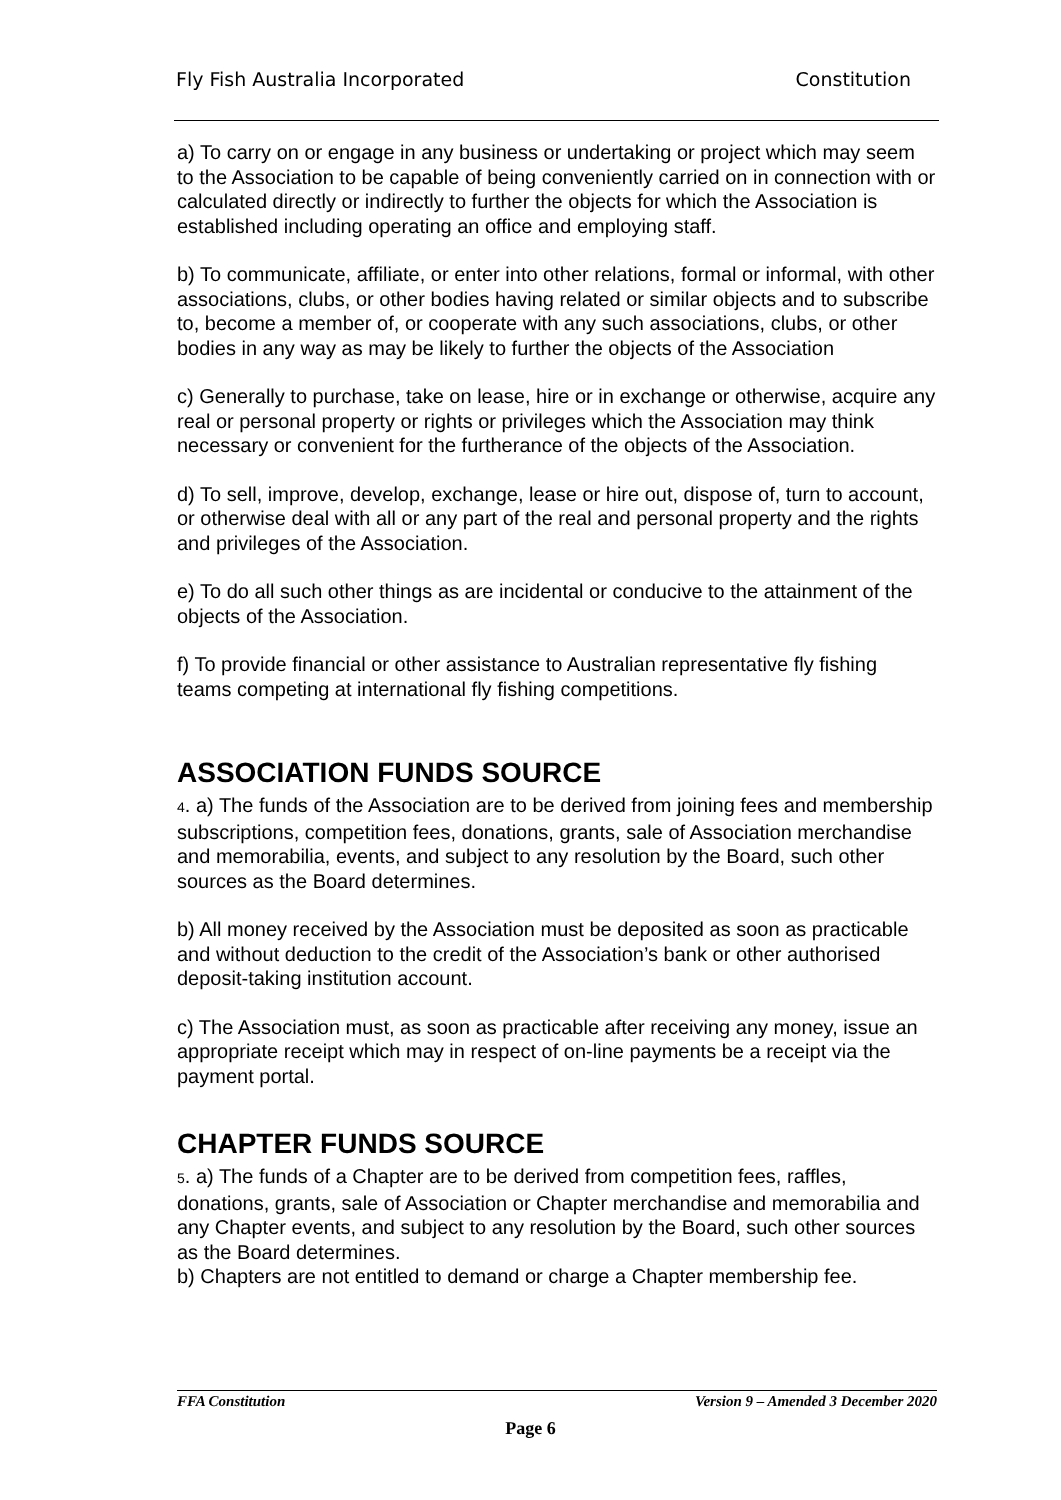Fly Fish Australia Incorporated Constitution
a) To carry on or engage in any business or undertaking or project which may seem to the Association to be capable of being conveniently carried on in connection with or calculated directly or indirectly to further the objects for which the Association is established including operating an office and employing staff.
b) To communicate, affiliate, or enter into other relations, formal or informal, with other associations, clubs, or other bodies having related or similar objects and to subscribe to, become a member of, or cooperate with any such associations, clubs, or other bodies in any way as may be likely to further the objects of the Association
c) Generally to purchase, take on lease, hire or in exchange or otherwise, acquire any real or personal property or rights or privileges which the Association may think necessary or convenient for the furtherance of the objects of the Association.
d) To sell, improve, develop, exchange, lease or hire out, dispose of, turn to account, or otherwise deal with all or any part of the real and personal property and the rights and privileges of the Association.
e) To do all such other things as are incidental or conducive to the attainment of the objects of the Association.
f) To provide financial or other assistance to Australian representative fly fishing teams competing at international fly fishing competitions.
ASSOCIATION FUNDS SOURCE
4. a) The funds of the Association are to be derived from joining fees and membership subscriptions, competition fees, donations, grants, sale of Association merchandise and memorabilia, events, and subject to any resolution by the Board, such other sources as the Board determines.
b) All money received by the Association must be deposited as soon as practicable and without deduction to the credit of the Association’s bank or other authorised deposit-taking institution account.
c) The Association must, as soon as practicable after receiving any money, issue an appropriate receipt which may in respect of on-line payments be a receipt via the payment portal.
CHAPTER FUNDS SOURCE
5. a) The funds of a Chapter are to be derived from competition fees, raffles, donations, grants, sale of Association or Chapter merchandise and memorabilia and any Chapter events, and subject to any resolution by the Board, such other sources as the Board determines.
b) Chapters are not entitled to demand or charge a Chapter membership fee.
FFA Constitution Version 9 – Amended 3 December 2020
Page 6